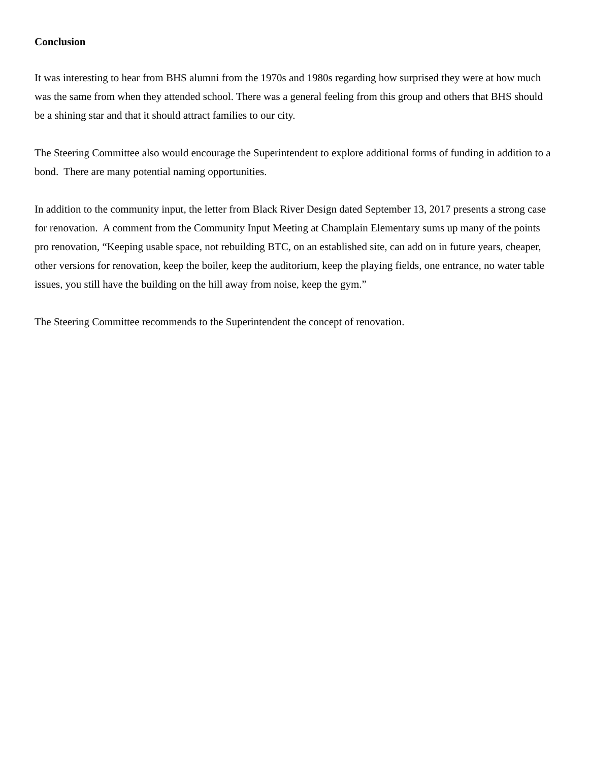Conclusion
It was interesting to hear from BHS alumni from the 1970s and 1980s regarding how surprised they were at how much was the same from when they attended school. There was a general feeling from this group and others that BHS should be a shining star and that it should attract families to our city.
The Steering Committee also would encourage the Superintendent to explore additional forms of funding in addition to a bond. There are many potential naming opportunities.
In addition to the community input, the letter from Black River Design dated September 13, 2017 presents a strong case for renovation. A comment from the Community Input Meeting at Champlain Elementary sums up many of the points pro renovation, “Keeping usable space, not rebuilding BTC, on an established site, can add on in future years, cheaper, other versions for renovation, keep the boiler, keep the auditorium, keep the playing fields, one entrance, no water table issues, you still have the building on the hill away from noise, keep the gym.”
The Steering Committee recommends to the Superintendent the concept of renovation.